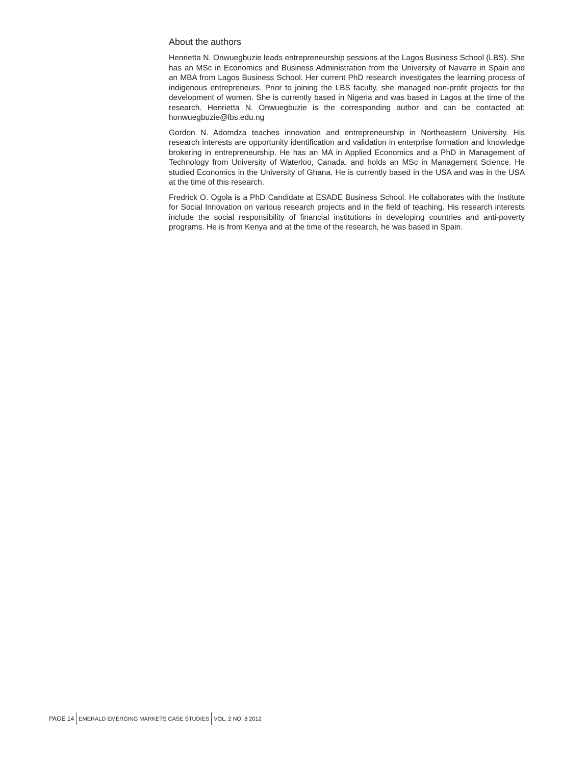About the authors
Henrietta N. Onwuegbuzie leads entrepreneurship sessions at the Lagos Business School (LBS). She has an MSc in Economics and Business Administration from the University of Navarre in Spain and an MBA from Lagos Business School. Her current PhD research investigates the learning process of indigenous entrepreneurs. Prior to joining the LBS faculty, she managed non-profit projects for the development of women. She is currently based in Nigeria and was based in Lagos at the time of the research. Henrietta N. Onwuegbuzie is the corresponding author and can be contacted at: honwuegbuzie@lbs.edu.ng
Gordon N. Adomdza teaches innovation and entrepreneurship in Northeastern University. His research interests are opportunity identification and validation in enterprise formation and knowledge brokering in entrepreneurship. He has an MA in Applied Economics and a PhD in Management of Technology from University of Waterloo, Canada, and holds an MSc in Management Science. He studied Economics in the University of Ghana. He is currently based in the USA and was in the USA at the time of this research.
Fredrick O. Ogola is a PhD Candidate at ESADE Business School. He collaborates with the Institute for Social Innovation on various research projects and in the field of teaching. His research interests include the social responsibility of financial institutions in developing countries and anti-poverty programs. He is from Kenya and at the time of the research, he was based in Spain.
PAGE 14 EMERALD EMERGING MARKETS CASE STUDIES VOL. 2 NO. 8 2012